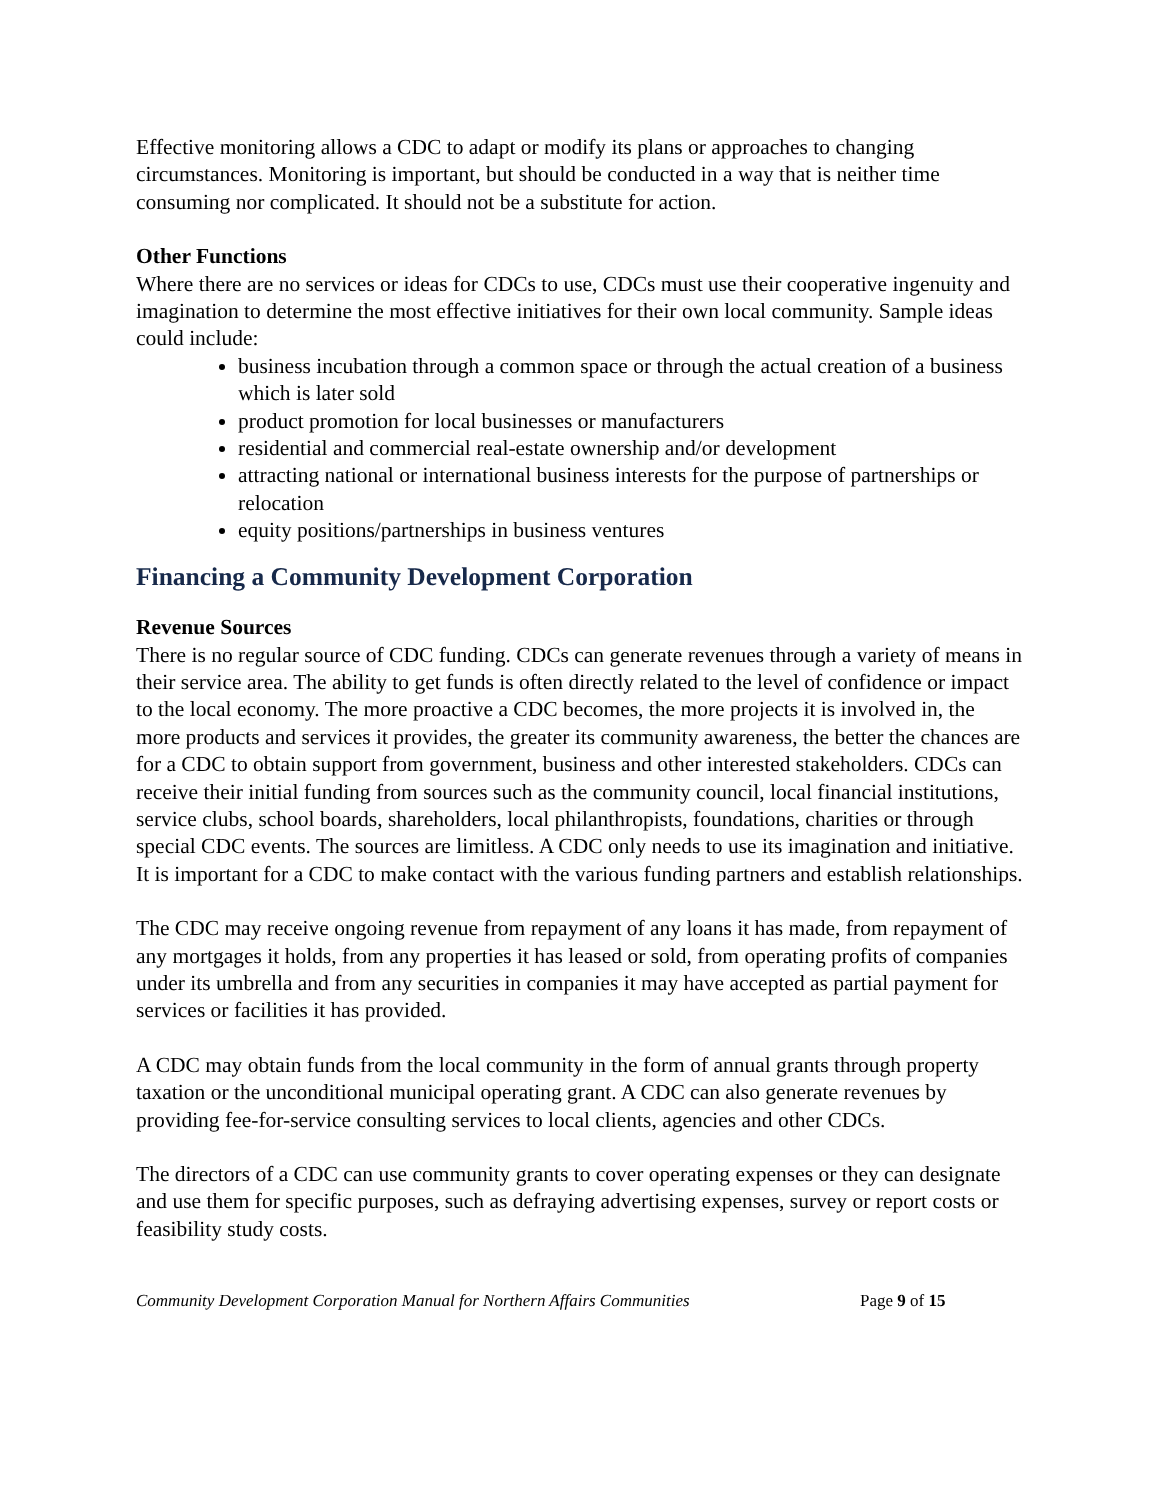Effective monitoring allows a CDC to adapt or modify its plans or approaches to changing circumstances. Monitoring is important, but should be conducted in a way that is neither time consuming nor complicated. It should not be a substitute for action.
Other Functions
Where there are no services or ideas for CDCs to use, CDCs must use their cooperative ingenuity and imagination to determine the most effective initiatives for their own local community. Sample ideas could include:
business incubation through a common space or through the actual creation of a business which is later sold
product promotion for local businesses or manufacturers
residential and commercial real-estate ownership and/or development
attracting national or international business interests for the purpose of partnerships or relocation
equity positions/partnerships in business ventures
Financing a Community Development Corporation
Revenue Sources
There is no regular source of CDC funding. CDCs can generate revenues through a variety of means in their service area. The ability to get funds is often directly related to the level of confidence or impact to the local economy. The more proactive a CDC becomes, the more projects it is involved in, the more products and services it provides, the greater its community awareness, the better the chances are for a CDC to obtain support from government, business and other interested stakeholders. CDCs can receive their initial funding from sources such as the community council, local financial institutions, service clubs, school boards, shareholders, local philanthropists, foundations, charities or through special CDC events. The sources are limitless. A CDC only needs to use its imagination and initiative. It is important for a CDC to make contact with the various funding partners and establish relationships.
The CDC may receive ongoing revenue from repayment of any loans it has made, from repayment of any mortgages it holds, from any properties it has leased or sold, from operating profits of companies under its umbrella and from any securities in companies it may have accepted as partial payment for services or facilities it has provided.
A CDC may obtain funds from the local community in the form of annual grants through property taxation or the unconditional municipal operating grant. A CDC can also generate revenues by providing fee-for-service consulting services to local clients, agencies and other CDCs.
The directors of a CDC can use community grants to cover operating expenses or they can designate and use them for specific purposes, such as defraying advertising expenses, survey or report costs or feasibility study costs.
Community Development Corporation Manual for Northern Affairs Communities Page 9 of 15